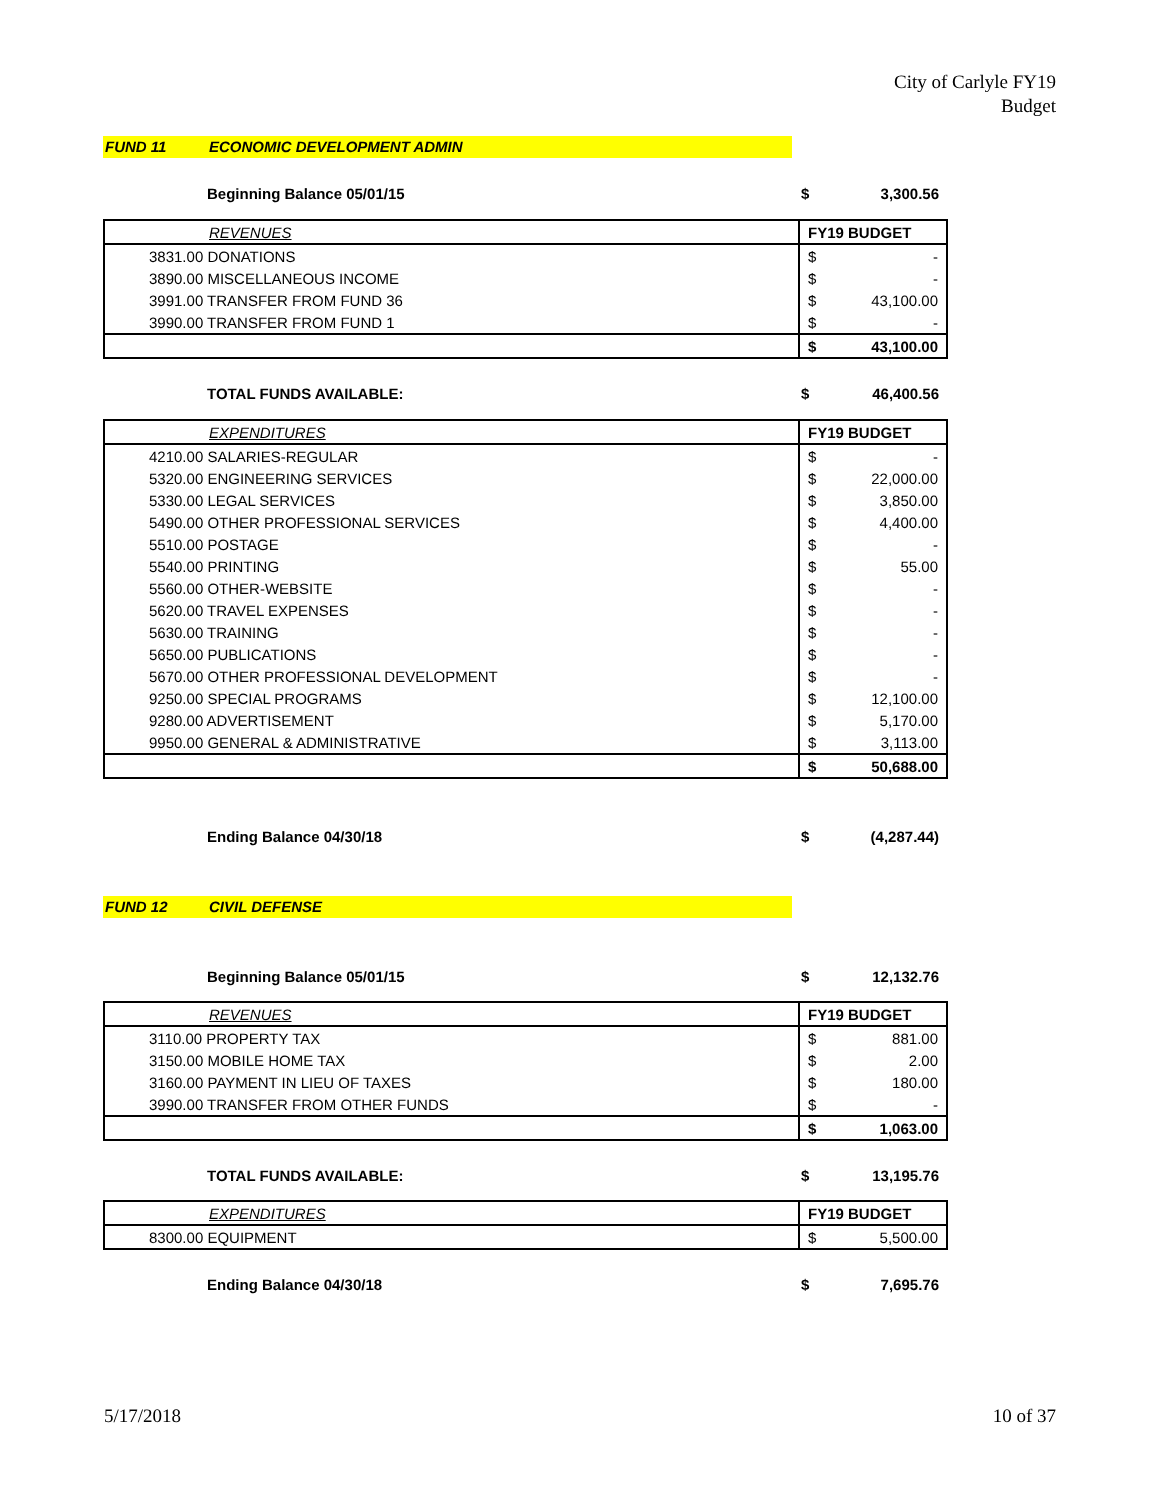City of Carlyle FY19
Budget
FUND 11 ECONOMIC DEVELOPMENT ADMIN
Beginning Balance 05/01/15 $ 3,300.56
| REVENUES | FY19 BUDGET | |
| --- | --- | --- |
| 3831.00 DONATIONS | $ | - |
| 3890.00 MISCELLANEOUS INCOME | $ | - |
| 3991.00 TRANSFER FROM FUND 36 | $ | 43,100.00 |
| 3990.00 TRANSFER FROM FUND 1 | $ | - |
| | $ | 43,100.00 |
TOTAL FUNDS AVAILABLE: $ 46,400.56
| EXPENDITURES | FY19 BUDGET | |
| --- | --- | --- |
| 4210.00 SALARIES-REGULAR | $ | - |
| 5320.00 ENGINEERING SERVICES | $ | 22,000.00 |
| 5330.00 LEGAL SERVICES | $ | 3,850.00 |
| 5490.00 OTHER PROFESSIONAL SERVICES | $ | 4,400.00 |
| 5510.00 POSTAGE | $ | - |
| 5540.00 PRINTING | $ | 55.00 |
| 5560.00 OTHER-WEBSITE | $ | - |
| 5620.00 TRAVEL EXPENSES | $ | - |
| 5630.00 TRAINING | $ | - |
| 5650.00 PUBLICATIONS | $ | - |
| 5670.00 OTHER PROFESSIONAL DEVELOPMENT | $ | - |
| 9250.00 SPECIAL PROGRAMS | $ | 12,100.00 |
| 9280.00 ADVERTISEMENT | $ | 5,170.00 |
| 9950.00 GENERAL & ADMINISTRATIVE | $ | 3,113.00 |
| | $ | 50,688.00 |
Ending Balance 04/30/18 $ (4,287.44)
FUND 12 CIVIL DEFENSE
Beginning Balance 05/01/15 $ 12,132.76
| REVENUES | FY19 BUDGET | |
| --- | --- | --- |
| 3110.00 PROPERTY TAX | $ | 881.00 |
| 3150.00 MOBILE HOME TAX | $ | 2.00 |
| 3160.00 PAYMENT IN LIEU OF TAXES | $ | 180.00 |
| 3990.00 TRANSFER FROM OTHER FUNDS | $ | - |
| | $ | 1,063.00 |
TOTAL FUNDS AVAILABLE: $ 13,195.76
| EXPENDITURES | FY19 BUDGET | |
| --- | --- | --- |
| 8300.00 EQUIPMENT | $ | 5,500.00 |
Ending Balance 04/30/18 $ 7,695.76
5/17/2018 10 of 37